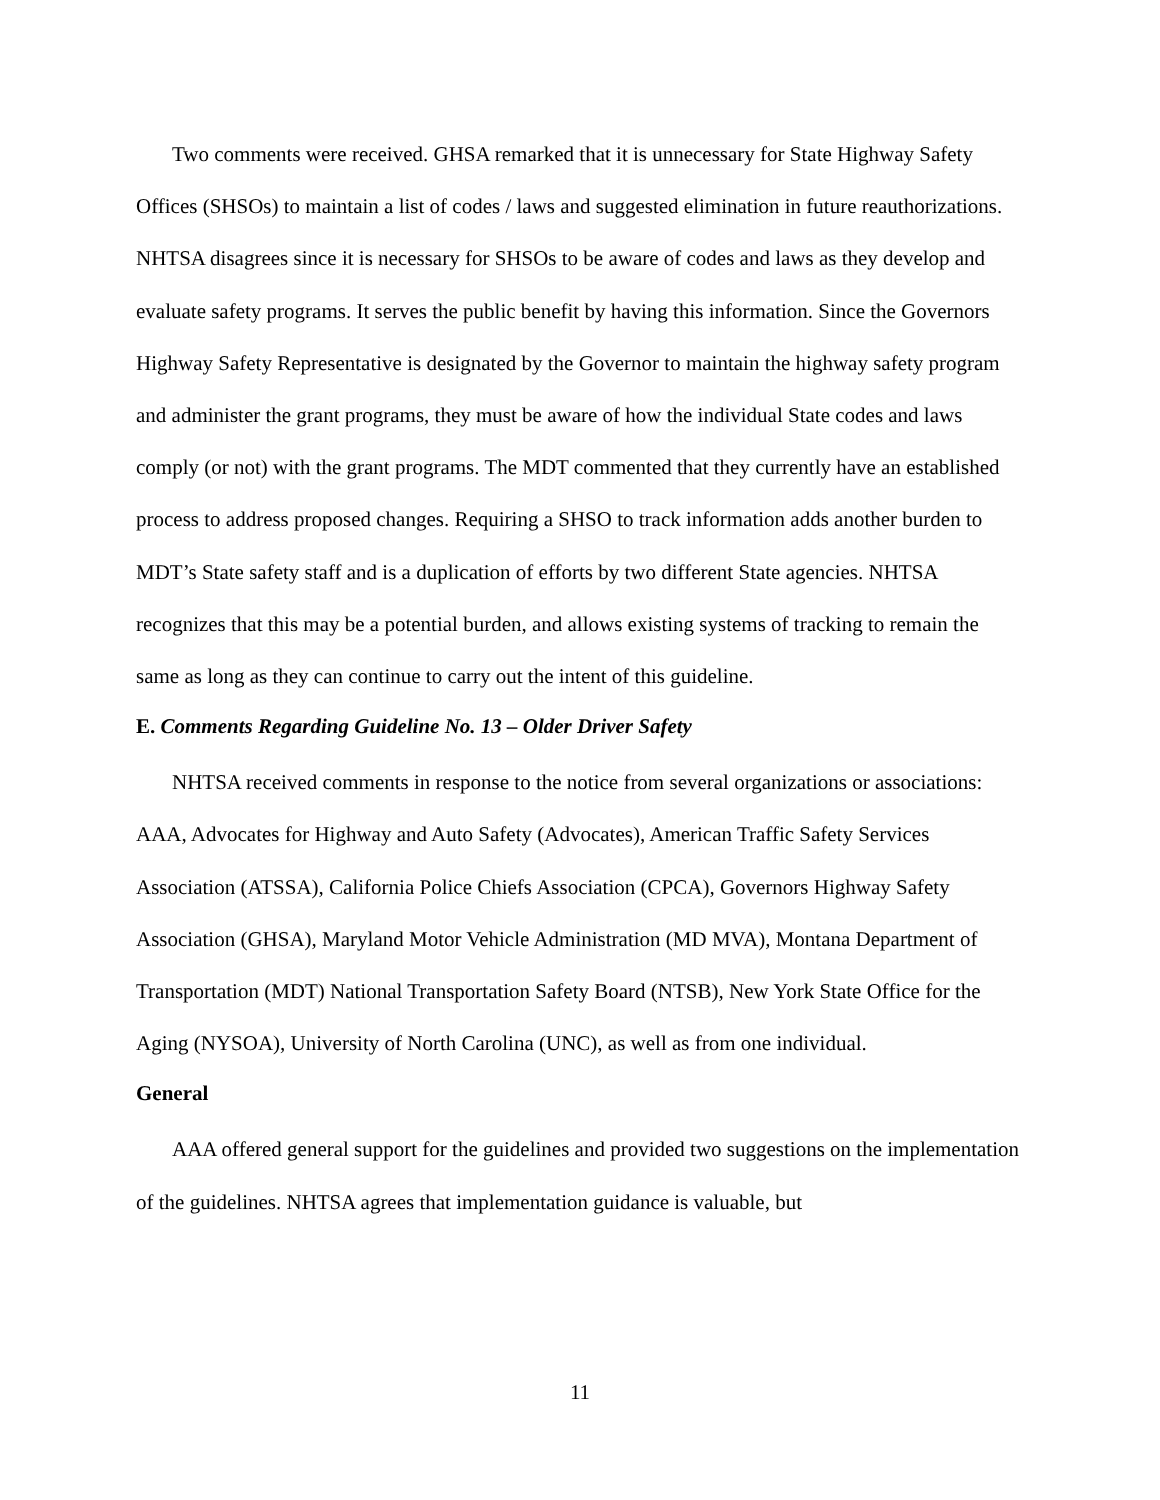Two comments were received. GHSA remarked that it is unnecessary for State Highway Safety Offices (SHSOs) to maintain a list of codes / laws and suggested elimination in future reauthorizations. NHTSA disagrees since it is necessary for SHSOs to be aware of codes and laws as they develop and evaluate safety programs. It serves the public benefit by having this information. Since the Governors Highway Safety Representative is designated by the Governor to maintain the highway safety program and administer the grant programs, they must be aware of how the individual State codes and laws comply (or not) with the grant programs. The MDT commented that they currently have an established process to address proposed changes. Requiring a SHSO to track information adds another burden to MDT’s State safety staff and is a duplication of efforts by two different State agencies. NHTSA recognizes that this may be a potential burden, and allows existing systems of tracking to remain the same as long as they can continue to carry out the intent of this guideline.
E. Comments Regarding Guideline No. 13 – Older Driver Safety
NHTSA received comments in response to the notice from several organizations or associations: AAA, Advocates for Highway and Auto Safety (Advocates), American Traffic Safety Services Association (ATSSA), California Police Chiefs Association (CPCA), Governors Highway Safety Association (GHSA), Maryland Motor Vehicle Administration (MD MVA), Montana Department of Transportation (MDT) National Transportation Safety Board (NTSB), New York State Office for the Aging (NYSOA), University of North Carolina (UNC), as well as from one individual.
General
AAA offered general support for the guidelines and provided two suggestions on the implementation of the guidelines. NHTSA agrees that implementation guidance is valuable, but
11